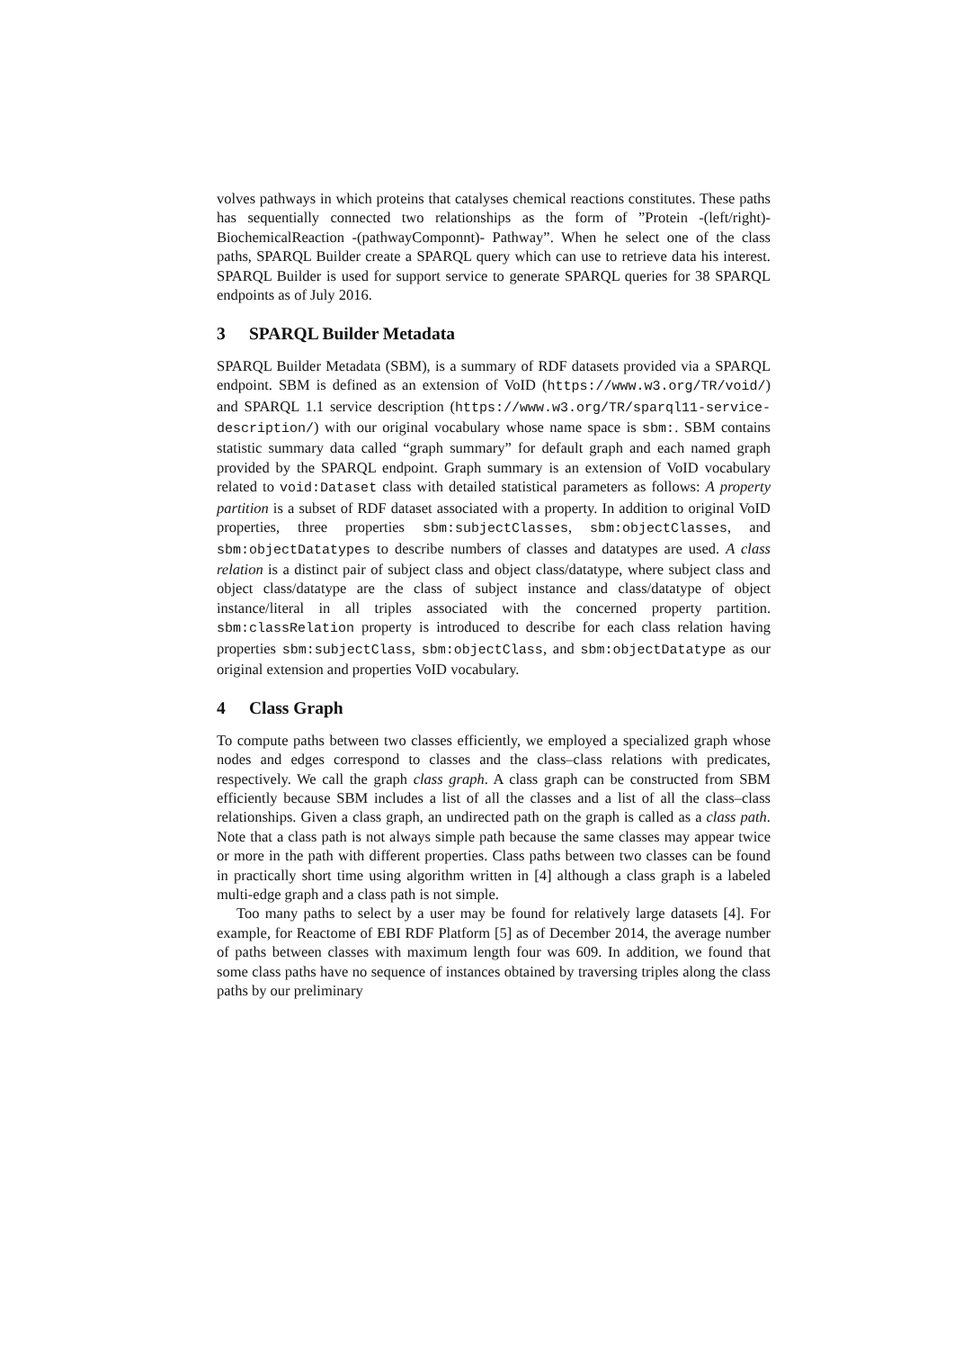volves pathways in which proteins that catalyses chemical reactions constitutes. These paths has sequentially connected two relationships as the form of ”Protein -(left/right)- BiochemicalReaction -(pathwayComponnt)- Pathway”. When he select one of the class paths, SPARQL Builder create a SPARQL query which can use to retrieve data his interest. SPARQL Builder is used for support service to generate SPARQL queries for 38 SPARQL endpoints as of July 2016.
3 SPARQL Builder Metadata
SPARQL Builder Metadata (SBM), is a summary of RDF datasets provided via a SPARQL endpoint. SBM is defined as an extension of VoID (https://www.w3.org/TR/void/) and SPARQL 1.1 service description (https://www.w3.org/TR/sparql11-service-description/) with our original vocabulary whose name space is sbm:. SBM contains statistic summary data called “graph summary” for default graph and each named graph provided by the SPARQL endpoint. Graph summary is an extension of VoID vocabulary related to void:Dataset class with detailed statistical parameters as follows: A property partition is a subset of RDF dataset associated with a property. In addition to original VoID properties, three properties sbm:subjectClasses, sbm:objectClasses, and sbm:objectDatatypes to describe numbers of classes and datatypes are used. A class relation is a distinct pair of subject class and object class/datatype, where subject class and object class/datatype are the class of subject instance and class/datatype of object instance/literal in all triples associated with the concerned property partition. sbm:classRelation property is introduced to describe for each class relation having properties sbm:subjectClass, sbm:objectClass, and sbm:objectDatatype as our original extension and properties VoID vocabulary.
4 Class Graph
To compute paths between two classes efficiently, we employed a specialized graph whose nodes and edges correspond to classes and the class–class relations with predicates, respectively. We call the graph class graph. A class graph can be constructed from SBM efficiently because SBM includes a list of all the classes and a list of all the class–class relationships. Given a class graph, an undirected path on the graph is called as a class path. Note that a class path is not always simple path because the same classes may appear twice or more in the path with different properties. Class paths between two classes can be found in practically short time using algorithm written in [4] although a class graph is a labeled multi-edge graph and a class path is not simple.
Too many paths to select by a user may be found for relatively large datasets [4]. For example, for Reactome of EBI RDF Platform [5] as of December 2014, the average number of paths between classes with maximum length four was 609. In addition, we found that some class paths have no sequence of instances obtained by traversing triples along the class paths by our preliminary